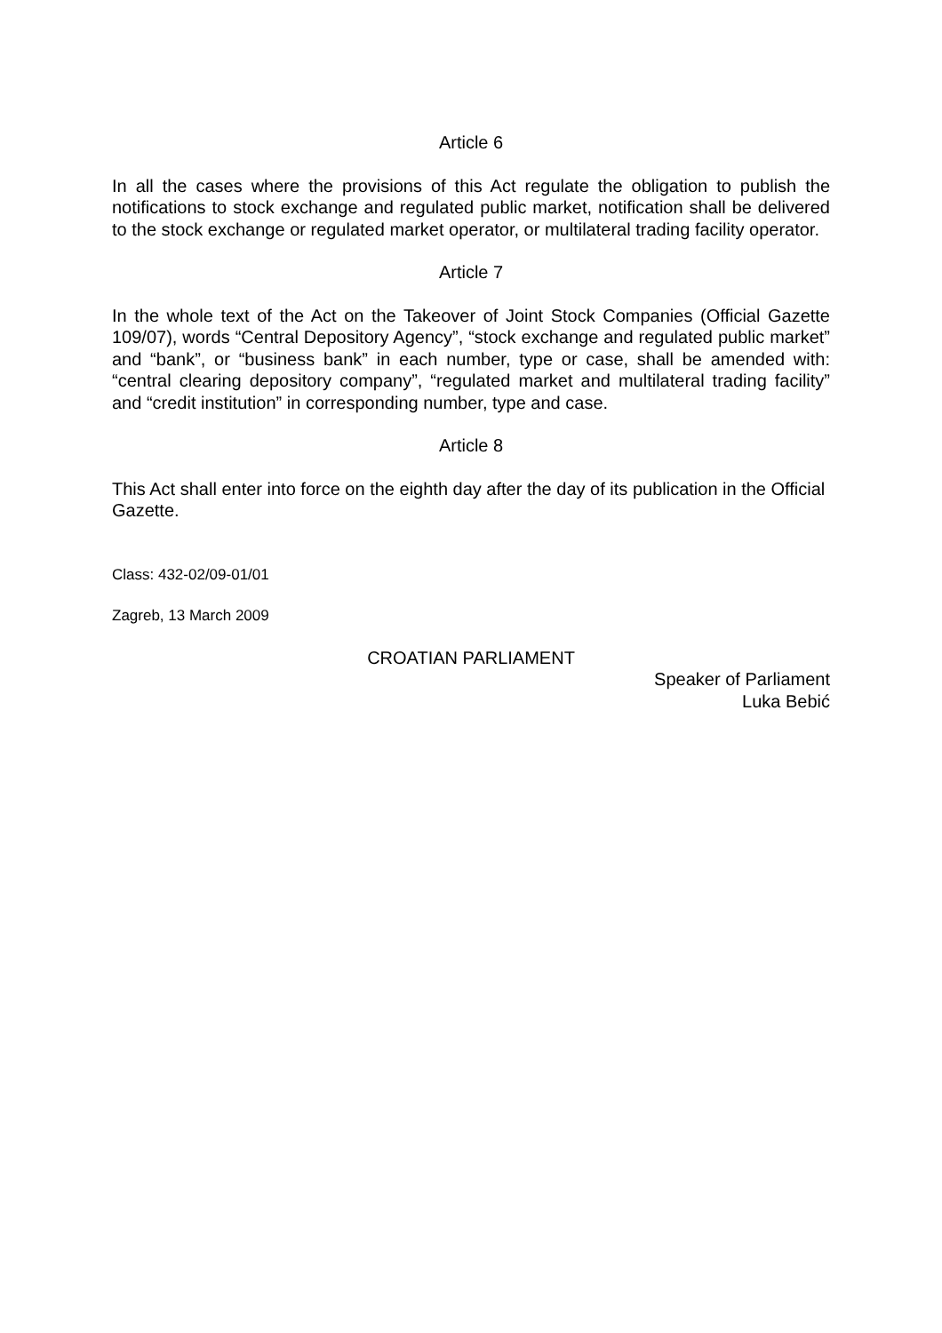Article 6
In all the cases where the provisions of this Act regulate the obligation to publish the notifications to stock exchange and regulated public market, notification shall be delivered to the stock exchange or regulated market operator, or multilateral trading facility operator.
Article 7
In the whole text of the Act on the Takeover of Joint Stock Companies (Official Gazette 109/07), words “Central Depository Agency”, “stock exchange and regulated public market” and “bank”, or “business bank” in each number, type or case, shall be amended with: “central clearing depository company”, “regulated market and multilateral trading facility” and “credit institution” in corresponding number, type and case.
Article 8
This Act shall enter into force on the eighth day after the day of its publication in the Official Gazette.
Class: 432-02/09-01/01
Zagreb, 13 March 2009
CROATIAN PARLIAMENT
Speaker of Parliament
Luka Bebić